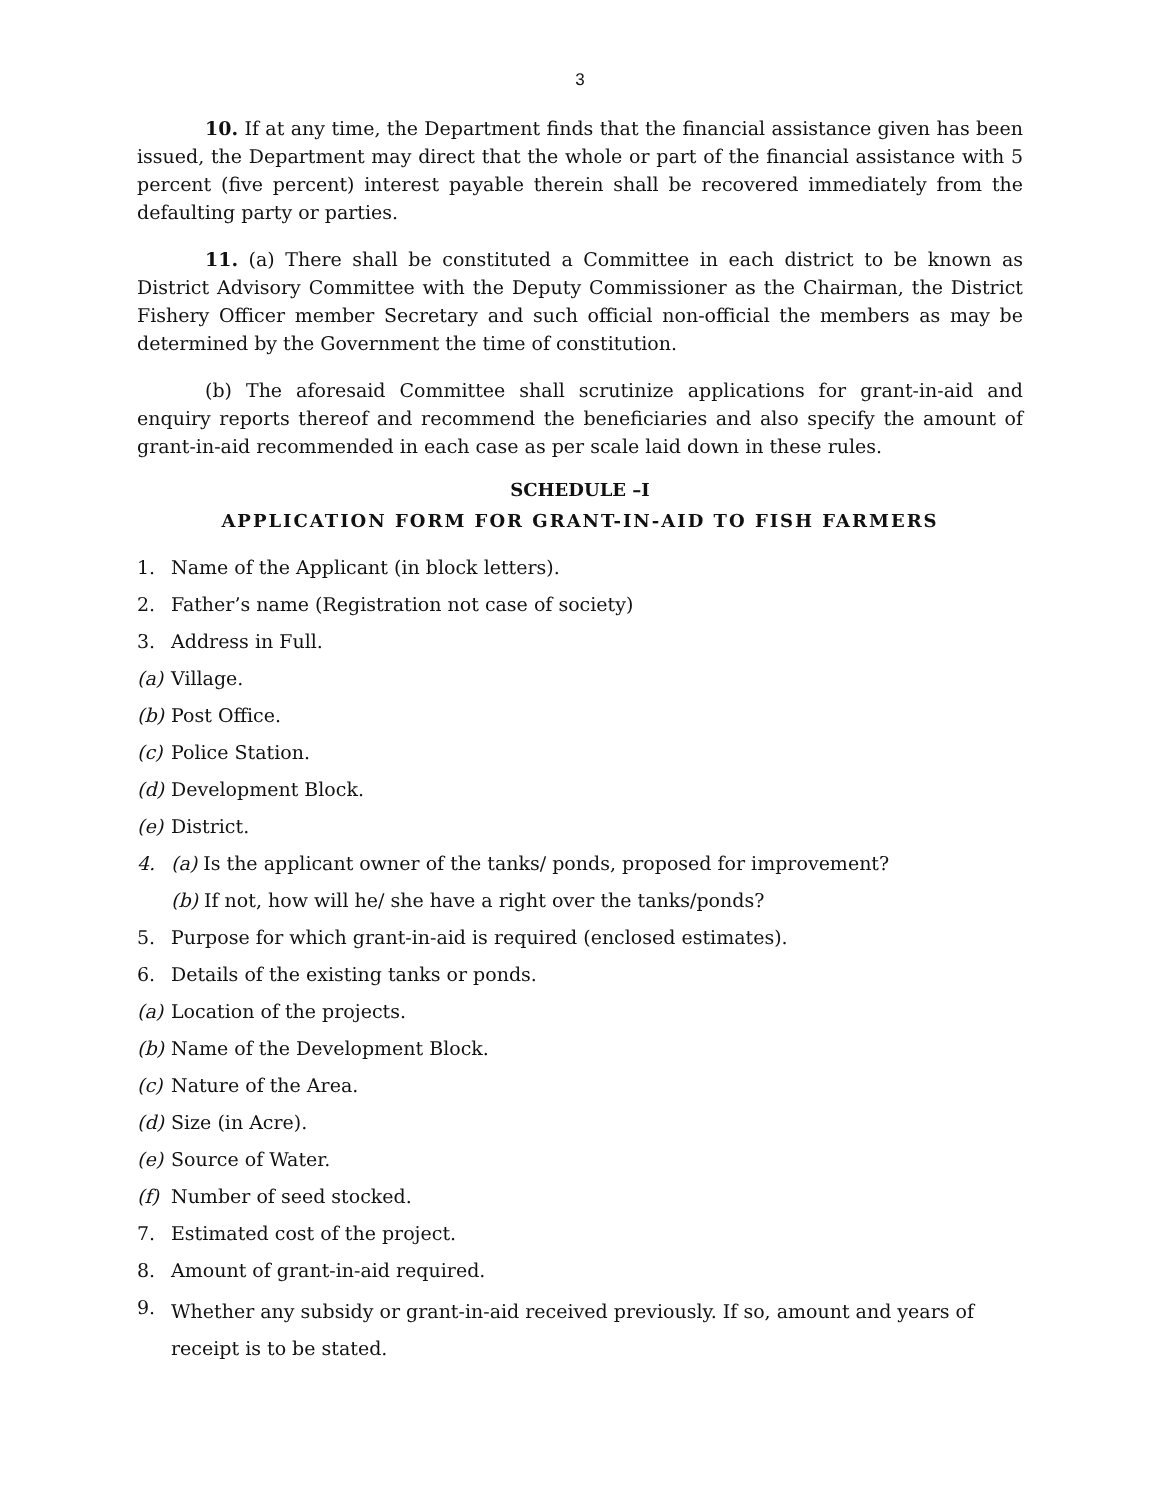3
10. If at any time, the Department finds that the financial assistance given has been issued, the Department may direct that the whole or part of the financial assistance with 5 percent (five percent) interest payable therein shall be recovered immediately from the defaulting party or parties.
11. (a) There shall be constituted a Committee in each district to be known as District Advisory Committee with the Deputy Commissioner as the Chairman, the District Fishery Officer member Secretary and such official non-official the members as may be determined by the Government the time of constitution.
(b) The aforesaid Committee shall scrutinize applications for grant-in-aid and enquiry reports thereof and recommend the beneficiaries and also specify the amount of grant-in-aid recommended in each case as per scale laid down in these rules.
SCHEDULE –I
APPLICATION FORM FOR GRANT-IN-AID TO FISH FARMERS
1. Name of the Applicant (in block letters).
2. Father’s name (Registration not case of society)
3. Address in Full.
(a) Village.
(b) Post Office.
(c) Police Station.
(d) Development Block.
(e) District.
4. (a) Is the applicant owner of the tanks/ ponds, proposed for improvement?
(b) If not, how will he/ she have a right over the tanks/ponds?
5. Purpose for which grant-in-aid is required (enclosed estimates).
6. Details of the existing tanks or ponds.
(a) Location of the projects.
(b) Name of the Development Block.
(c) Nature of the Area.
(d) Size (in Acre).
(e) Source of Water.
(f) Number of seed stocked.
7. Estimated cost of the project.
8. Amount of grant-in-aid required.
9. Whether any subsidy or grant-in-aid received previously. If so, amount and years of receipt is to be stated.